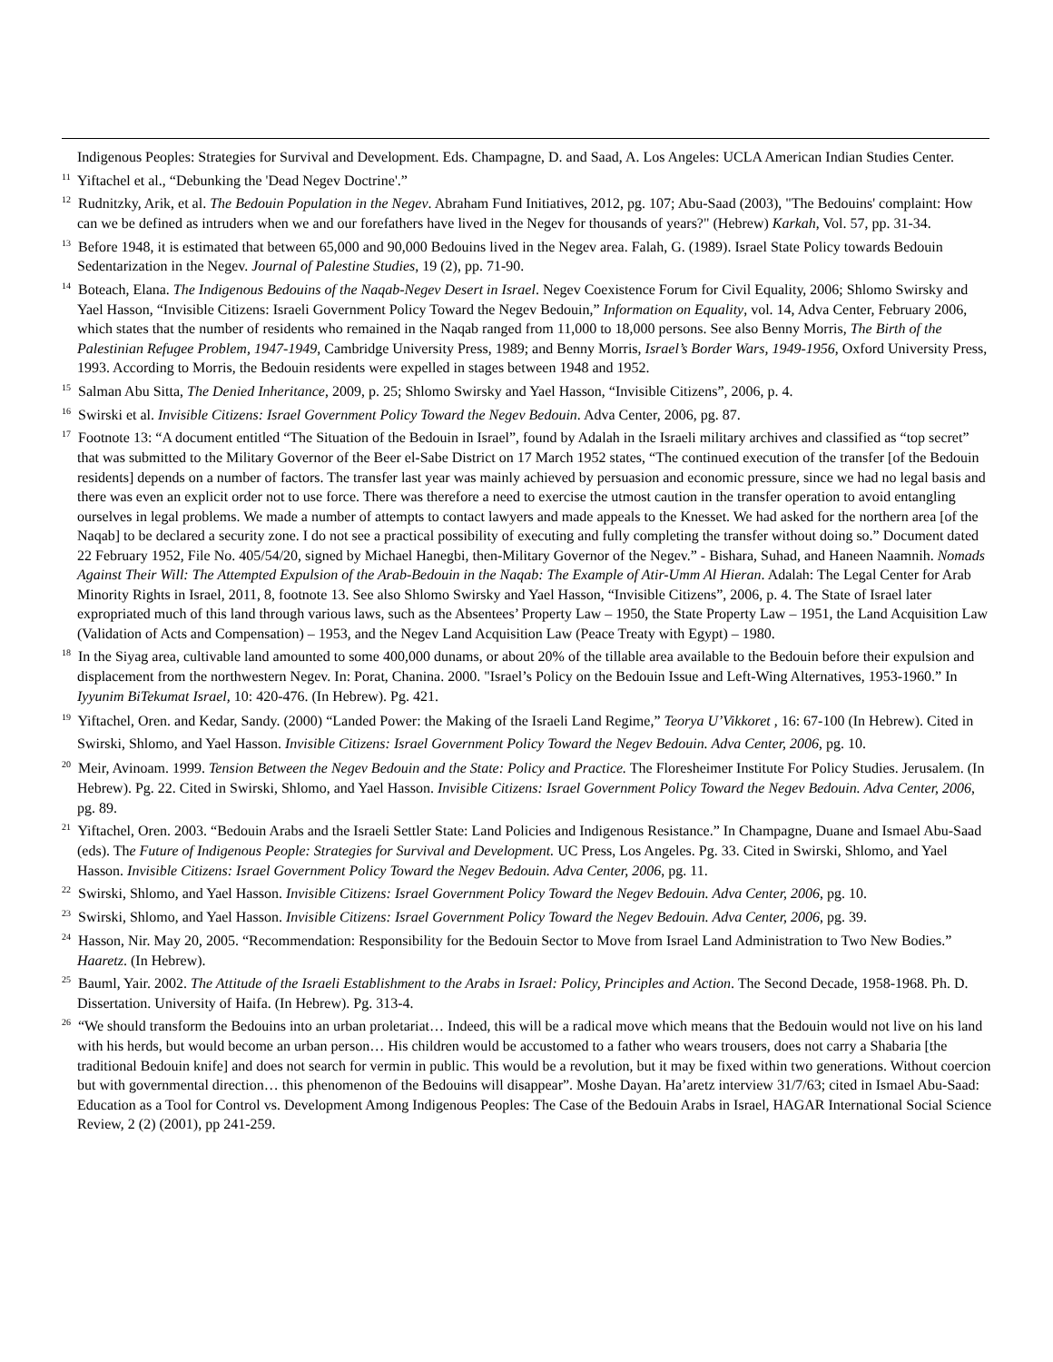Indigenous Peoples: Strategies for Survival and Development. Eds. Champagne, D. and Saad, A. Los Angeles: UCLA American Indian Studies Center.
<sup>11</sup> Yiftachel et al., “Debunking the 'Dead Negev Doctrine'.”
<sup>12</sup> Rudnitzky, Arik, et al. The Bedouin Population in the Negev. Abraham Fund Initiatives, 2012, pg. 107; Abu-Saad (2003), "The Bedouins' complaint: How can we be defined as intruders when we and our forefathers have lived in the Negev for thousands of years?" (Hebrew) Karkah, Vol. 57, pp. 31-34.
<sup>13</sup> Before 1948, it is estimated that between 65,000 and 90,000 Bedouins lived in the Negev area. Falah, G. (1989). Israel State Policy towards Bedouin Sedentarization in the Negev. Journal of Palestine Studies, 19 (2), pp. 71-90.
<sup>14</sup> Boteach, Elana. The Indigenous Bedouins of the Naqab-Negev Desert in Israel. Negev Coexistence Forum for Civil Equality, 2006; Shlomo Swirsky and Yael Hasson, “Invisible Citizens: Israeli Government Policy Toward the Negev Bedouin,” Information on Equality, vol. 14, Adva Center, February 2006, which states that the number of residents who remained in the Naqab ranged from 11,000 to 18,000 persons. See also Benny Morris, The Birth of the Palestinian Refugee Problem, 1947-1949, Cambridge University Press, 1989; and Benny Morris, Israel’s Border Wars, 1949-1956, Oxford University Press, 1993. According to Morris, the Bedouin residents were expelled in stages between 1948 and 1952.
<sup>15</sup> Salman Abu Sitta, The Denied Inheritance, 2009, p. 25; Shlomo Swirsky and Yael Hasson, “Invisible Citizens”, 2006, p. 4.
<sup>16</sup> Swirski et al. Invisible Citizens: Israel Government Policy Toward the Negev Bedouin. Adva Center, 2006, pg. 87.
<sup>17</sup> Footnote 13: “A document entitled “The Situation of the Bedouin in Israel”, found by Adalah in the Israeli military archives and classified as “top secret” that was submitted to the Military Governor of the Beer el-Sabe District on 17 March 1952 states, “The continued execution of the transfer [of the Bedouin residents] depends on a number of factors. The transfer last year was mainly achieved by persuasion and economic pressure, since we had no legal basis and there was even an explicit order not to use force. There was therefore a need to exercise the utmost caution in the transfer operation to avoid entangling ourselves in legal problems. We made a number of attempts to contact lawyers and made appeals to the Knesset. We had asked for the northern area [of the Naqab] to be declared a security zone. I do not see a practical possibility of executing and fully completing the transfer without doing so.” Document dated 22 February 1952, File No. 405/54/20, signed by Michael Hanegbi, then-Military Governor of the Negev.” - Bishara, Suhad, and Haneen Naamnih. Nomads Against Their Will: The Attempted Expulsion of the Arab-Bedouin in the Naqab: The Example of Atir-Umm Al Hieran. Adalah: The Legal Center for Arab Minority Rights in Israel, 2011, 8, footnote 13. See also Shlomo Swirsky and Yael Hasson, “Invisible Citizens”, 2006, p. 4. The State of Israel later expropriated much of this land through various laws, such as the Absentees’ Property Law – 1950, the State Property Law – 1951, the Land Acquisition Law (Validation of Acts and Compensation) – 1953, and the Negev Land Acquisition Law (Peace Treaty with Egypt) – 1980.
<sup>18</sup> In the Siyag area, cultivable land amounted to some 400,000 dunams, or about 20% of the tillable area available to the Bedouin before their expulsion and displacement from the northwestern Negev. In: Porat, Chanina. 2000. "Israel’s Policy on the Bedouin Issue and Left-Wing Alternatives, 1953-1960.” In Iyyunim BiTekumat Israel, 10: 420-476. (In Hebrew). Pg. 421.
<sup>19</sup> Yiftachel, Oren. and Kedar, Sandy. (2000) “Landed Power: the Making of the Israeli Land Regime,” Teorya U’Vikkoret , 16: 67-100 (In Hebrew). Cited in Swirski, Shlomo, and Yael Hasson. Invisible Citizens: Israel Government Policy Toward the Negev Bedouin. Adva Center, 2006, pg. 10.
<sup>20</sup> Meir, Avinoam. 1999. Tension Between the Negev Bedouin and the State: Policy and Practice. The Floresheimer Institute For Policy Studies. Jerusalem. (In Hebrew). Pg. 22. Cited in Swirski, Shlomo, and Yael Hasson. Invisible Citizens: Israel Government Policy Toward the Negev Bedouin. Adva Center, 2006, pg. 89.
<sup>21</sup> Yiftachel, Oren. 2003. “Bedouin Arabs and the Israeli Settler State: Land Policies and Indigenous Resistance.” In Champagne, Duane and Ismael Abu-Saad (eds). The Future of Indigenous People: Strategies for Survival and Development. UC Press, Los Angeles. Pg. 33. Cited in Swirski, Shlomo, and Yael Hasson. Invisible Citizens: Israel Government Policy Toward the Negev Bedouin. Adva Center, 2006, pg. 11.
<sup>22</sup> Swirski, Shlomo, and Yael Hasson. Invisible Citizens: Israel Government Policy Toward the Negev Bedouin. Adva Center, 2006, pg. 10.
<sup>23</sup> Swirski, Shlomo, and Yael Hasson. Invisible Citizens: Israel Government Policy Toward the Negev Bedouin. Adva Center, 2006, pg. 39.
<sup>24</sup> Hasson, Nir. May 20, 2005. “Recommendation: Responsibility for the Bedouin Sector to Move from Israel Land Administration to Two New Bodies.” Haaretz. (In Hebrew).
<sup>25</sup> Bauml, Yair. 2002. The Attitude of the Israeli Establishment to the Arabs in Israel: Policy, Principles and Action. The Second Decade, 1958-1968. Ph. D. Dissertation. University of Haifa. (In Hebrew). Pg. 313-4.
<sup>26</sup> “We should transform the Bedouins into an urban proletariat… Indeed, this will be a radical move which means that the Bedouin would not live on his land with his herds, but would become an urban person… His children would be accustomed to a father who wears trousers, does not carry a Shabaria [the traditional Bedouin knife] and does not search for vermin in public. This would be a revolution, but it may be fixed within two generations. Without coercion but with governmental direction… this phenomenon of the Bedouins will disappear”. Moshe Dayan. Ha’aretz interview 31/7/63; cited in Ismael Abu-Saad: Education as a Tool for Control vs. Development Among Indigenous Peoples: The Case of the Bedouin Arabs in Israel, HAGAR International Social Science Review, 2 (2) (2001), pp 241-259.